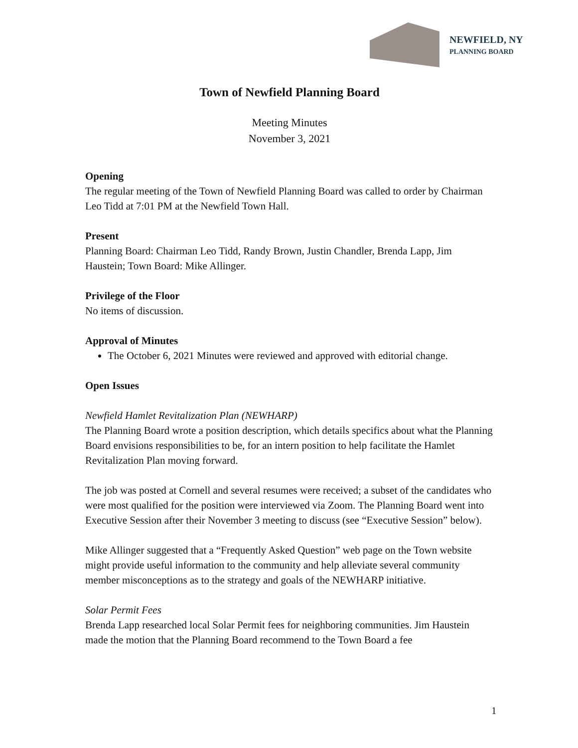NEWFIELD, NY
PLANNING BOARD
Town of Newfield Planning Board
Meeting Minutes
November 3, 2021
Opening
The regular meeting of the Town of Newfield Planning Board was called to order by Chairman Leo Tidd at 7:01 PM at the Newfield Town Hall.
Present
Planning Board: Chairman Leo Tidd, Randy Brown, Justin Chandler, Brenda Lapp, Jim Haustein; Town Board: Mike Allinger.
Privilege of the Floor
No items of discussion.
Approval of Minutes
The October 6, 2021 Minutes were reviewed and approved with editorial change.
Open Issues
Newfield Hamlet Revitalization Plan (NEWHARP)
The Planning Board wrote a position description, which details specifics about what the Planning Board envisions responsibilities to be, for an intern position to help facilitate the Hamlet Revitalization Plan moving forward.
The job was posted at Cornell and several resumes were received; a subset of the candidates who were most qualified for the position were interviewed via Zoom. The Planning Board went into Executive Session after their November 3 meeting to discuss (see “Executive Session” below).
Mike Allinger suggested that a “Frequently Asked Question” web page on the Town website might provide useful information to the community and help alleviate several community member misconceptions as to the strategy and goals of the NEWHARP initiative.
Solar Permit Fees
Brenda Lapp researched local Solar Permit fees for neighboring communities. Jim Haustein made the motion that the Planning Board recommend to the Town Board a fee
1